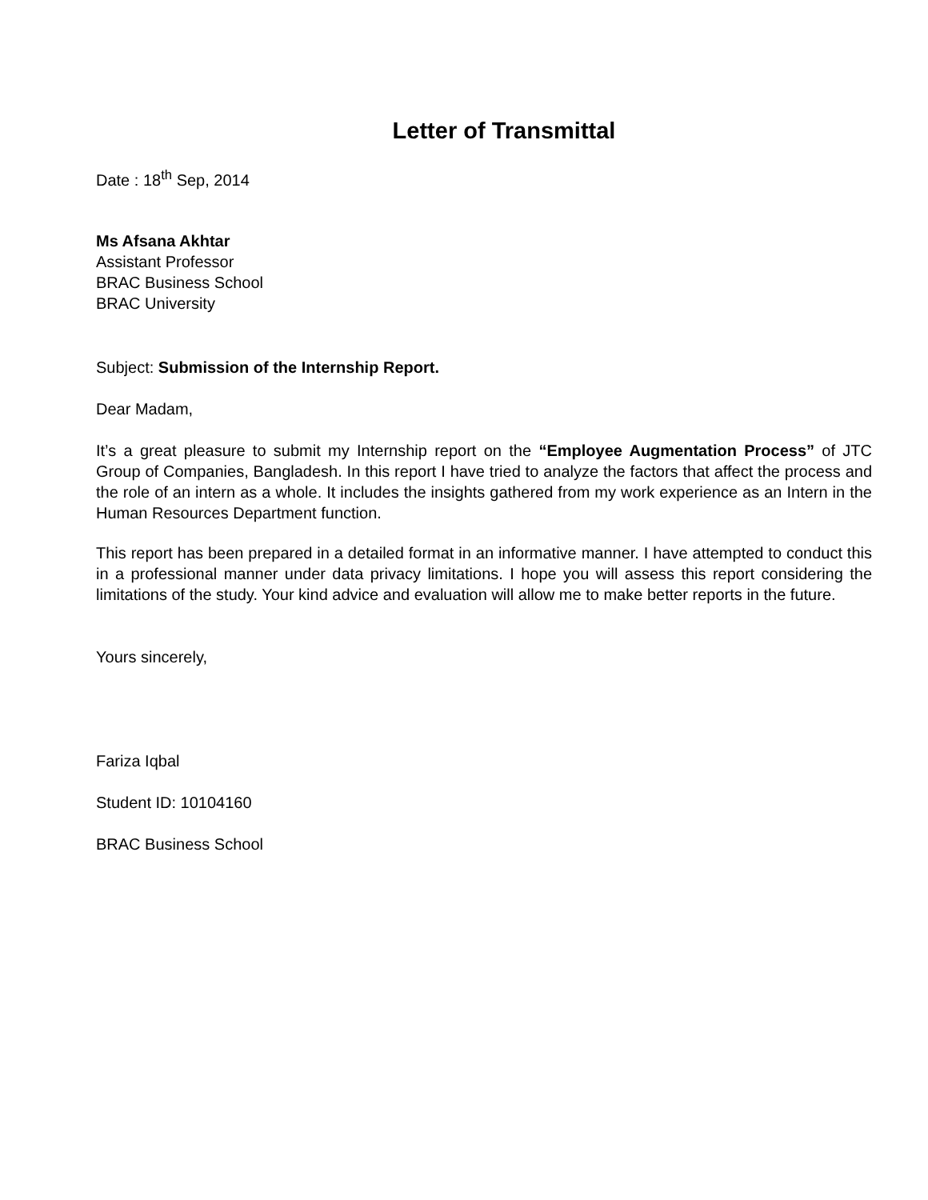Letter of Transmittal
Date : 18<sup>th</sup> Sep, 2014
Ms Afsana Akhtar
Assistant Professor
BRAC Business School
BRAC University
Subject: Submission of the Internship Report.
Dear Madam,
It’s a great pleasure to submit my Internship report on the “Employee Augmentation Process” of JTC Group of Companies, Bangladesh. In this report I have tried to analyze the factors that affect the process and the role of an intern as a whole. It includes the insights gathered from my work experience as an Intern in the Human Resources Department function.
This report has been prepared in a detailed format in an informative manner. I have attempted to conduct this in a professional manner under data privacy limitations. I hope you will assess this report considering the limitations of the study. Your kind advice and evaluation will allow me to make better reports in the future.
Yours sincerely,
Fariza Iqbal
Student ID: 10104160
BRAC Business School